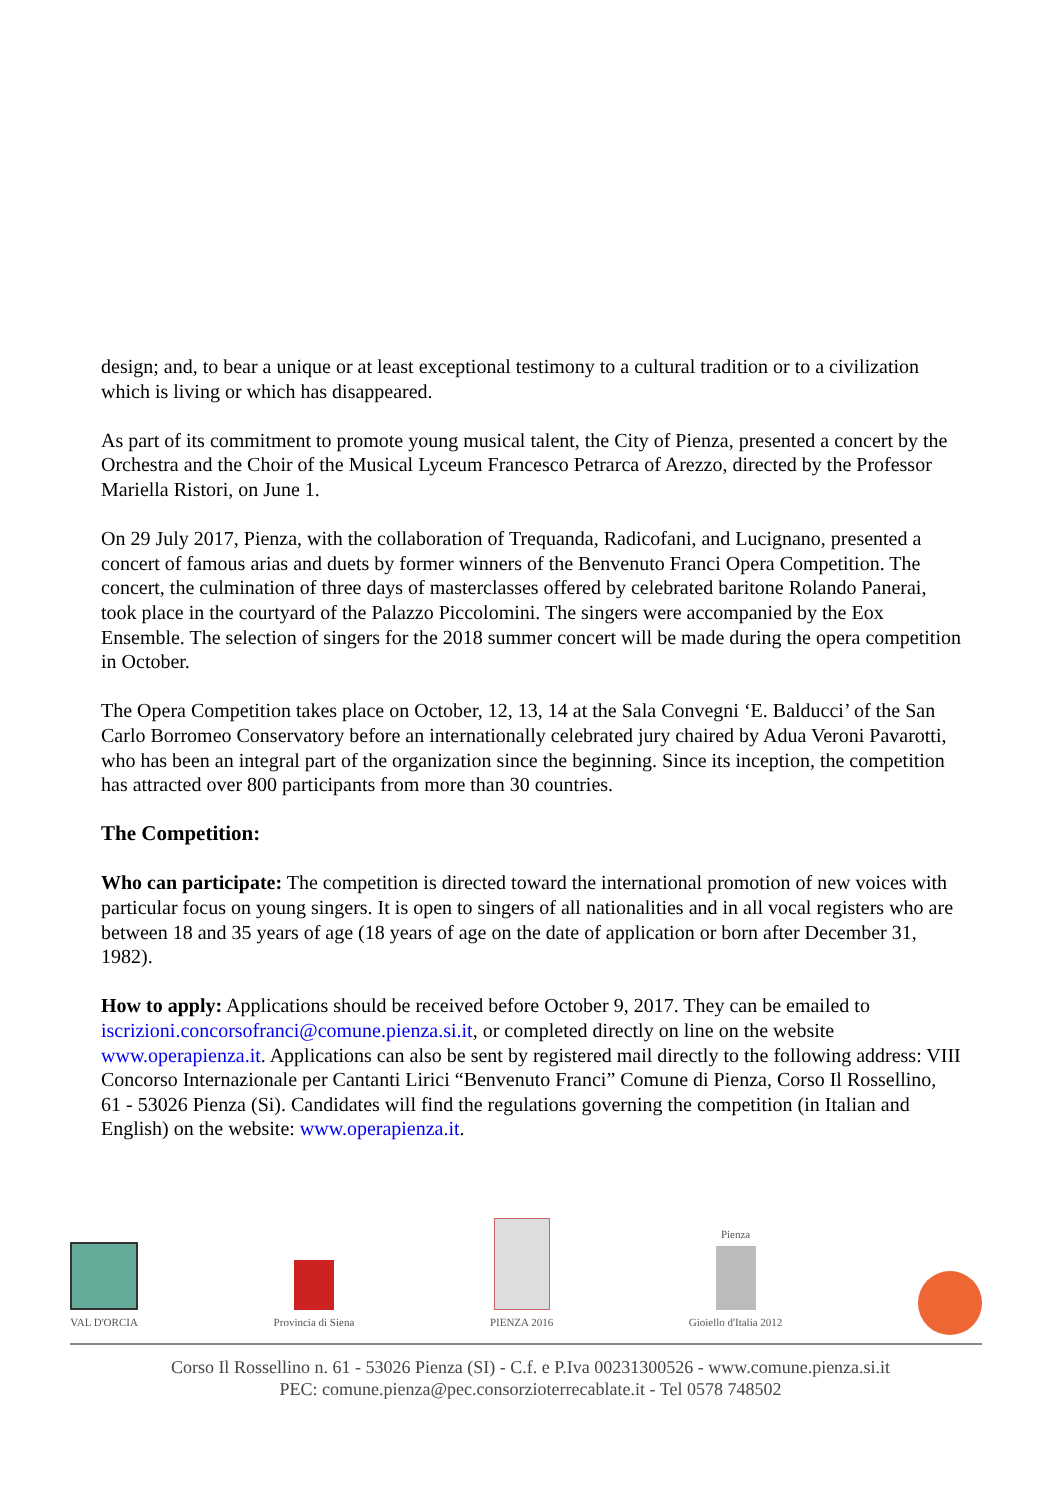design; and, to bear a unique or at least exceptional testimony to a cultural tradition or to a civilization which is living or which has disappeared.
As part of its commitment to promote young musical talent, the City of Pienza, presented a concert by the Orchestra and the Choir of the Musical Lyceum Francesco Petrarca of Arezzo, directed by the Professor Mariella Ristori, on June 1.
On 29 July 2017, Pienza, with the collaboration of Trequanda, Radicofani, and Lucignano, presented a concert of famous arias and duets by former winners of the Benvenuto Franci Opera Competition. The concert, the culmination of three days of masterclasses offered by celebrated baritone Rolando Panerai, took place in the courtyard of the Palazzo Piccolomini. The singers were accompanied by the Eox Ensemble. The selection of singers for the 2018 summer concert will be made during the opera competition in October.
The Opera Competition takes place on October, 12, 13, 14 at the Sala Convegni ‘E. Balducci’ of the San Carlo Borromeo Conservatory before an internationally celebrated jury chaired by Adua Veroni Pavarotti, who has been an integral part of the organization since the beginning. Since its inception, the competition has attracted over 800 participants from more than 30 countries.
The Competition:
Who can participate: The competition is directed toward the international promotion of new voices with particular focus on young singers. It is open to singers of all nationalities and in all vocal registers who are between 18 and 35 years of age (18 years of age on the date of application or born after December 31, 1982).
How to apply: Applications should be received before October 9, 2017. They can be emailed to iscrizioni.concorsofranci@comune.pienza.si.it, or completed directly on line on the website www.operapienza.it. Applications can also be sent by registered mail directly to the following address: VIII Concorso Internazionale per Cantanti Lirici “Benvenuto Franci” Comune di Pienza, Corso Il Rossellino, 61 - 53026 Pienza (Si). Candidates will find the regulations governing the competition (in Italian and English) on the website: www.operapienza.it.
VAL D'ORCIA
Provincia di Siena
PIENZA 2016
Pienza
Gioiello d'Italia 2012
Corso Il Rossellino n. 61 - 53026 Pienza (SI) - C.f. e P.Iva 00231300526 - www.comune.pienza.si.it
PEC: comune.pienza@pec.consorzioterrecablate.it - Tel 0578 748502